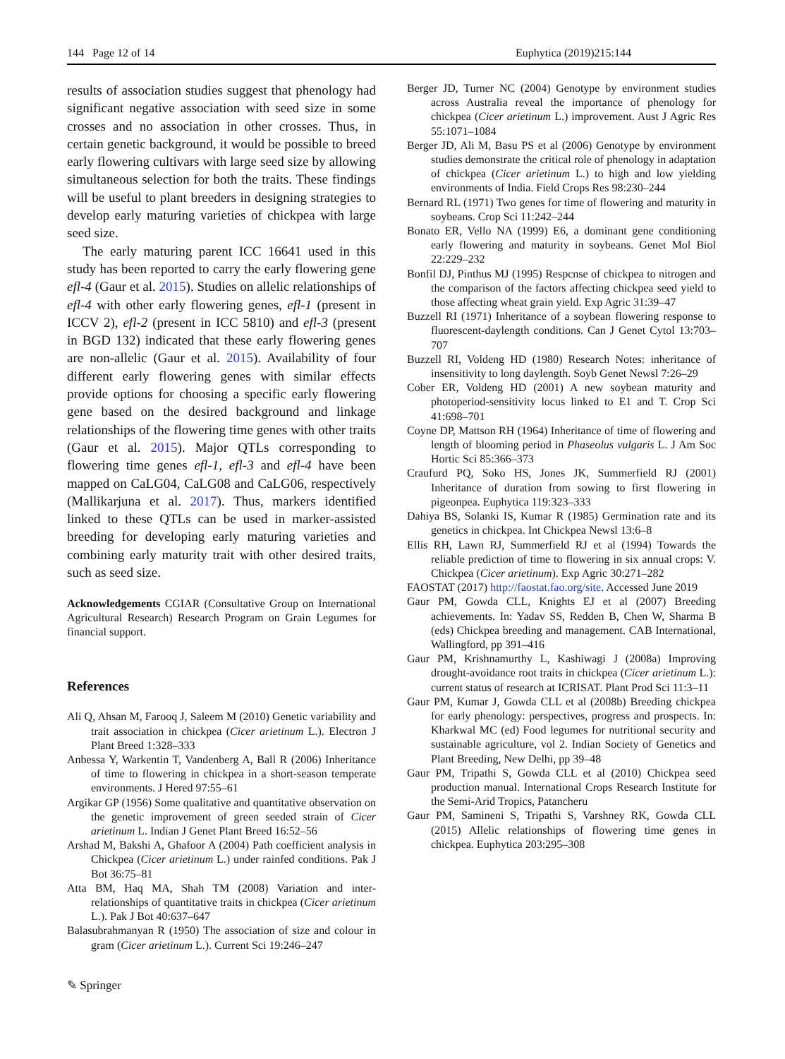144 Page 12 of 14 Euphytica (2019)215:144
results of association studies suggest that phenology had significant negative association with seed size in some crosses and no association in other crosses. Thus, in certain genetic background, it would be possible to breed early flowering cultivars with large seed size by allowing simultaneous selection for both the traits. These findings will be useful to plant breeders in designing strategies to develop early maturing varieties of chickpea with large seed size.
The early maturing parent ICC 16641 used in this study has been reported to carry the early flowering gene efl-4 (Gaur et al. 2015). Studies on allelic relationships of efl-4 with other early flowering genes, efl-1 (present in ICCV 2), efl-2 (present in ICC 5810) and efl-3 (present in BGD 132) indicated that these early flowering genes are non-allelic (Gaur et al. 2015). Availability of four different early flowering genes with similar effects provide options for choosing a specific early flowering gene based on the desired background and linkage relationships of the flowering time genes with other traits (Gaur et al. 2015). Major QTLs corresponding to flowering time genes efl-1, efl-3 and efl-4 have been mapped on CaLG04, CaLG08 and CaLG06, respectively (Mallikarjuna et al. 2017). Thus, markers identified linked to these QTLs can be used in marker-assisted breeding for developing early maturing varieties and combining early maturity trait with other desired traits, such as seed size.
Acknowledgements CGIAR (Consultative Group on International Agricultural Research) Research Program on Grain Legumes for financial support.
References
Ali Q, Ahsan M, Farooq J, Saleem M (2010) Genetic variability and trait association in chickpea (Cicer arietinum L.). Electron J Plant Breed 1:328–333
Anbessa Y, Warkentin T, Vandenberg A, Ball R (2006) Inheritance of time to flowering in chickpea in a short-season temperate environments. J Hered 97:55–61
Argikar GP (1956) Some qualitative and quantitative observation on the genetic improvement of green seeded strain of Cicer arietinum L. Indian J Genet Plant Breed 16:52–56
Arshad M, Bakshi A, Ghafoor A (2004) Path coefficient analysis in Chickpea (Cicer arietinum L.) under rainfed conditions. Pak J Bot 36:75–81
Atta BM, Haq MA, Shah TM (2008) Variation and inter-relationships of quantitative traits in chickpea (Cicer arietinum L.). Pak J Bot 40:637–647
Balasubrahmanyan R (1950) The association of size and colour in gram (Cicer arietinum L.). Current Sci 19:246–247
Berger JD, Turner NC (2004) Genotype by environment studies across Australia reveal the importance of phenology for chickpea (Cicer arietinum L.) improvement. Aust J Agric Res 55:1071–1084
Berger JD, Ali M, Basu PS et al (2006) Genotype by environment studies demonstrate the critical role of phenology in adaptation of chickpea (Cicer arietinum L.) to high and low yielding environments of India. Field Crops Res 98:230–244
Bernard RL (1971) Two genes for time of flowering and maturity in soybeans. Crop Sci 11:242–244
Bonato ER, Vello NA (1999) E6, a dominant gene conditioning early flowering and maturity in soybeans. Genet Mol Biol 22:229–232
Bonfil DJ, Pinthus MJ (1995) Respcnse of chickpea to nitrogen and the comparison of the factors affecting chickpea seed yield to those affecting wheat grain yield. Exp Agric 31:39–47
Buzzell RI (1971) Inheritance of a soybean flowering response to fluorescent-daylength conditions. Can J Genet Cytol 13:703–707
Buzzell RI, Voldeng HD (1980) Research Notes: inheritance of insensitivity to long daylength. Soyb Genet Newsl 7:26–29
Cober ER, Voldeng HD (2001) A new soybean maturity and photoperiod-sensitivity locus linked to E1 and T. Crop Sci 41:698–701
Coyne DP, Mattson RH (1964) Inheritance of time of flowering and length of blooming period in Phaseolus vulgaris L. J Am Soc Hortic Sci 85:366–373
Craufurd PQ, Soko HS, Jones JK, Summerfield RJ (2001) Inheritance of duration from sowing to first flowering in pigeonpea. Euphytica 119:323–333
Dahiya BS, Solanki IS, Kumar R (1985) Germination rate and its genetics in chickpea. Int Chickpea Newsl 13:6–8
Ellis RH, Lawn RJ, Summerfield RJ et al (1994) Towards the reliable prediction of time to flowering in six annual crops: V. Chickpea (Cicer arietinum). Exp Agric 30:271–282
FAOSTAT (2017) http://faostat.fao.org/site. Accessed June 2019
Gaur PM, Gowda CLL, Knights EJ et al (2007) Breeding achievements. In: Yadav SS, Redden B, Chen W, Sharma B (eds) Chickpea breeding and management. CAB International, Wallingford, pp 391–416
Gaur PM, Krishnamurthy L, Kashiwagi J (2008a) Improving drought-avoidance root traits in chickpea (Cicer arietinum L.): current status of research at ICRISAT. Plant Prod Sci 11:3–11
Gaur PM, Kumar J, Gowda CLL et al (2008b) Breeding chickpea for early phenology: perspectives, progress and prospects. In: Kharkwal MC (ed) Food legumes for nutritional security and sustainable agriculture, vol 2. Indian Society of Genetics and Plant Breeding, New Delhi, pp 39–48
Gaur PM, Tripathi S, Gowda CLL et al (2010) Chickpea seed production manual. International Crops Research Institute for the Semi-Arid Tropics, Patancheru
Gaur PM, Samineni S, Tripathi S, Varshney RK, Gowda CLL (2015) Allelic relationships of flowering time genes in chickpea. Euphytica 203:295–308
✎ Springer